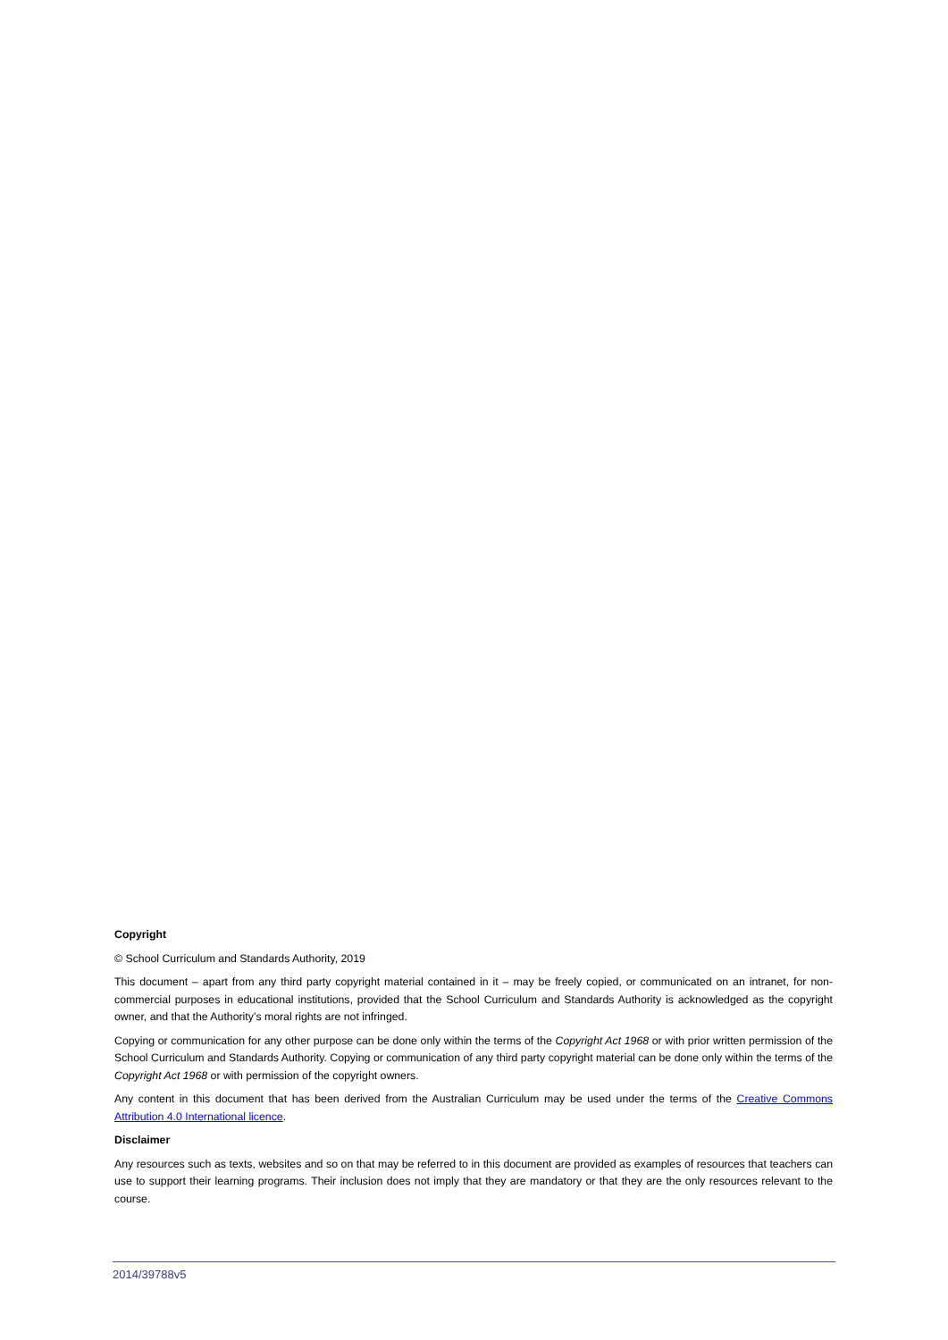Copyright
© School Curriculum and Standards Authority, 2019
This document – apart from any third party copyright material contained in it – may be freely copied, or communicated on an intranet, for non-commercial purposes in educational institutions, provided that the School Curriculum and Standards Authority is acknowledged as the copyright owner, and that the Authority’s moral rights are not infringed.
Copying or communication for any other purpose can be done only within the terms of the Copyright Act 1968 or with prior written permission of the School Curriculum and Standards Authority. Copying or communication of any third party copyright material can be done only within the terms of the Copyright Act 1968 or with permission of the copyright owners.
Any content in this document that has been derived from the Australian Curriculum may be used under the terms of the Creative Commons Attribution 4.0 International licence.
Disclaimer
Any resources such as texts, websites and so on that may be referred to in this document are provided as examples of resources that teachers can use to support their learning programs. Their inclusion does not imply that they are mandatory or that they are the only resources relevant to the course.
2014/39788v5